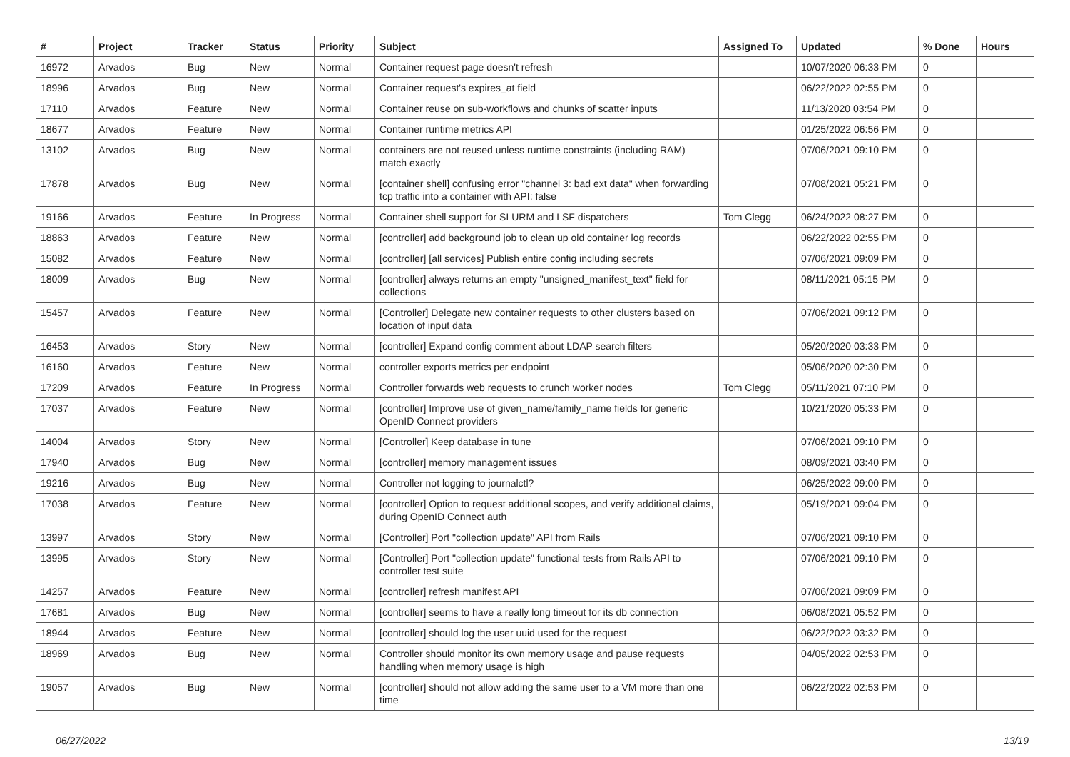| # | Project | Tracker | Status | Priority | Subject | Assigned To | Updated | % Done | Hours |
| --- | --- | --- | --- | --- | --- | --- | --- | --- | --- |
| 16972 | Arvados | Bug | New | Normal | Container request page doesn't refresh | | 10/07/2020 06:33 PM | 0 | |
| 18996 | Arvados | Bug | New | Normal | Container request's expires_at field | | 06/22/2022 02:55 PM | 0 | |
| 17110 | Arvados | Feature | New | Normal | Container reuse on sub-workflows and chunks of scatter inputs | | 11/13/2020 03:54 PM | 0 | |
| 18677 | Arvados | Feature | New | Normal | Container runtime metrics API | | 01/25/2022 06:56 PM | 0 | |
| 13102 | Arvados | Bug | New | Normal | containers are not reused unless runtime constraints (including RAM) match exactly | | 07/06/2021 09:10 PM | 0 | |
| 17878 | Arvados | Bug | New | Normal | [container shell] confusing error "channel 3: bad ext data" when forwarding tcp traffic into a container with API: false | | 07/08/2021 05:21 PM | 0 | |
| 19166 | Arvados | Feature | In Progress | Normal | Container shell support for SLURM and LSF dispatchers | Tom Clegg | 06/24/2022 08:27 PM | 0 | |
| 18863 | Arvados | Feature | New | Normal | [controller] add background job to clean up old container log records | | 06/22/2022 02:55 PM | 0 | |
| 15082 | Arvados | Feature | New | Normal | [controller] [all services] Publish entire config including secrets | | 07/06/2021 09:09 PM | 0 | |
| 18009 | Arvados | Bug | New | Normal | [controller] always returns an empty "unsigned_manifest_text" field for collections | | 08/11/2021 05:15 PM | 0 | |
| 15457 | Arvados | Feature | New | Normal | [Controller] Delegate new container requests to other clusters based on location of input data | | 07/06/2021 09:12 PM | 0 | |
| 16453 | Arvados | Story | New | Normal | [controller] Expand config comment about LDAP search filters | | 05/20/2020 03:33 PM | 0 | |
| 16160 | Arvados | Feature | New | Normal | controller exports metrics per endpoint | | 05/06/2020 02:30 PM | 0 | |
| 17209 | Arvados | Feature | In Progress | Normal | Controller forwards web requests to crunch worker nodes | Tom Clegg | 05/11/2021 07:10 PM | 0 | |
| 17037 | Arvados | Feature | New | Normal | [controller] Improve use of given_name/family_name fields for generic OpenID Connect providers | | 10/21/2020 05:33 PM | 0 | |
| 14004 | Arvados | Story | New | Normal | [Controller] Keep database in tune | | 07/06/2021 09:10 PM | 0 | |
| 17940 | Arvados | Bug | New | Normal | [controller] memory management issues | | 08/09/2021 03:40 PM | 0 | |
| 19216 | Arvados | Bug | New | Normal | Controller not logging to journalctl? | | 06/25/2022 09:00 PM | 0 | |
| 17038 | Arvados | Feature | New | Normal | [controller] Option to request additional scopes, and verify additional claims, during OpenID Connect auth | | 05/19/2021 09:04 PM | 0 | |
| 13997 | Arvados | Story | New | Normal | [Controller] Port "collection update" API from Rails | | 07/06/2021 09:10 PM | 0 | |
| 13995 | Arvados | Story | New | Normal | [Controller] Port "collection update" functional tests from Rails API to controller test suite | | 07/06/2021 09:10 PM | 0 | |
| 14257 | Arvados | Feature | New | Normal | [controller] refresh manifest API | | 07/06/2021 09:09 PM | 0 | |
| 17681 | Arvados | Bug | New | Normal | [controller] seems to have a really long timeout for its db connection | | 06/08/2021 05:52 PM | 0 | |
| 18944 | Arvados | Feature | New | Normal | [controller] should log the user uuid used for the request | | 06/22/2022 03:32 PM | 0 | |
| 18969 | Arvados | Bug | New | Normal | Controller should monitor its own memory usage and pause requests handling when memory usage is high | | 04/05/2022 02:53 PM | 0 | |
| 19057 | Arvados | Bug | New | Normal | [controller] should not allow adding the same user to a VM more than one time | | 06/22/2022 02:53 PM | 0 | |
06/27/2022 13/19